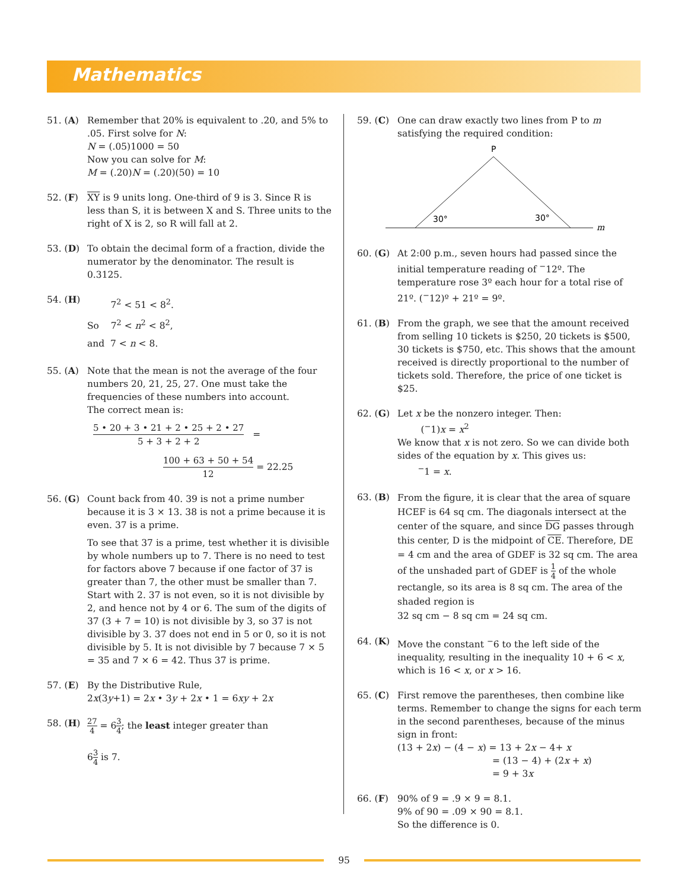Mathematics
51. (A) Remember that 20% is equivalent to .20, and 5% to .05. First solve for N:
N = (.05)1000 = 50
Now you can solve for M:
M = (.20)N = (.20)(50) = 10
52. (F) XY is 9 units long. One-third of 9 is 3. Since R is less than S, it is between X and S. Three units to the right of X is 2, so R will fall at 2.
53. (D) To obtain the decimal form of a fraction, divide the numerator by the denominator. The result is 0.3125.
54. (H)
7<sup>2</sup> < 51 < 8<sup>2</sup>.
So 7<sup>2</sup> < n<sup>2</sup> < 8<sup>2</sup>,
and 7 < n < 8.
55. (A) Note that the mean is not the average of the four numbers 20, 21, 25, 27. One must take the frequencies of these numbers into account.
The correct mean is:
5 • 20 + 3 • 21 + 2 • 25 + 2 • 27 5 + 3 + 2 + 2 =
100 + 63 + 50 + 54 12 = 22.25
56. (G) Count back from 40. 39 is not a prime number because it is 3 × 13. 38 is not a prime because it is even. 37 is a prime.
To see that 37 is a prime, test whether it is divisible by whole numbers up to 7. There is no need to test for factors above 7 because if one factor of 37 is greater than 7, the other must be smaller than 7. Start with 2. 37 is not even, so it is not divisible by 2, and hence not by 4 or 6. The sum of the digits of 37 (3 + 7 = 10) is not divisible by 3, so 37 is not divisible by 3. 37 does not end in 5 or 0, so it is not divisible by 5. It is not divisible by 7 because 7 × 5 = 35 and 7 × 6 = 42. Thus 37 is prime.
57. (E) By the Distributive Rule,
2x(3y+1) = 2x • 3y + 2x • 1 = 6xy + 2x
58. (H)
27 4 = 63 4; the least integer greater than
63 4 is 7.
59. (C) One can draw exactly two lines from P to m satisfying the required condition:
P
30°
30°
m
60. (G) At 2:00 p.m., seven hours had passed since the initial temperature reading of <sup>−</sup>12º. The temperature rose 3º each hour for a total rise of 21º. (<sup>−</sup>12)º + 21º = 9º.
61. (B) From the graph, we see that the amount received from selling 10 tickets is $250, 20 tickets is $500, 30 tickets is $750, etc. This shows that the amount received is directly proportional to the number of tickets sold. Therefore, the price of one ticket is $25.
62. (G) Let x be the nonzero integer. Then:
(<sup>−</sup>1)x = x<sup>2</sup>
We know that x is not zero. So we can divide both sides of the equation by x. This gives us:
<sup>−</sup>1 = x.
63. (B)
From the figure, it is clear that the area of square HCEF is 64 sq cm. The diagonals intersect at the center of the square, and since DG passes through this center, D is the midpoint of CE. Therefore, DE = 4 cm and the area of GDEF is 32 sq cm. The area of the unshaded part of GDEF is 1 4 of the whole rectangle, so its area is 8 sq cm. The area of the shaded region is
32 sq cm − 8 sq cm = 24 sq cm.
64. (K) Move the constant <sup>−</sup>6 to the left side of the inequality, resulting in the inequality 10 + 6 < x, which is 16 < x, or x > 16.
65. (C) First remove the parentheses, then combine like terms. Remember to change the signs for each term in the second parentheses, because of the minus sign in front:
(13 + 2x) − (4 − x) = 13 + 2x − 4+ x
= (13 − 4) + (2x + x)
= 9 + 3x
66. (F) 90% of 9 = .9 × 9 = 8.1.
9% of 90 = .09 × 90 = 8.1.
So the difference is 0.
95